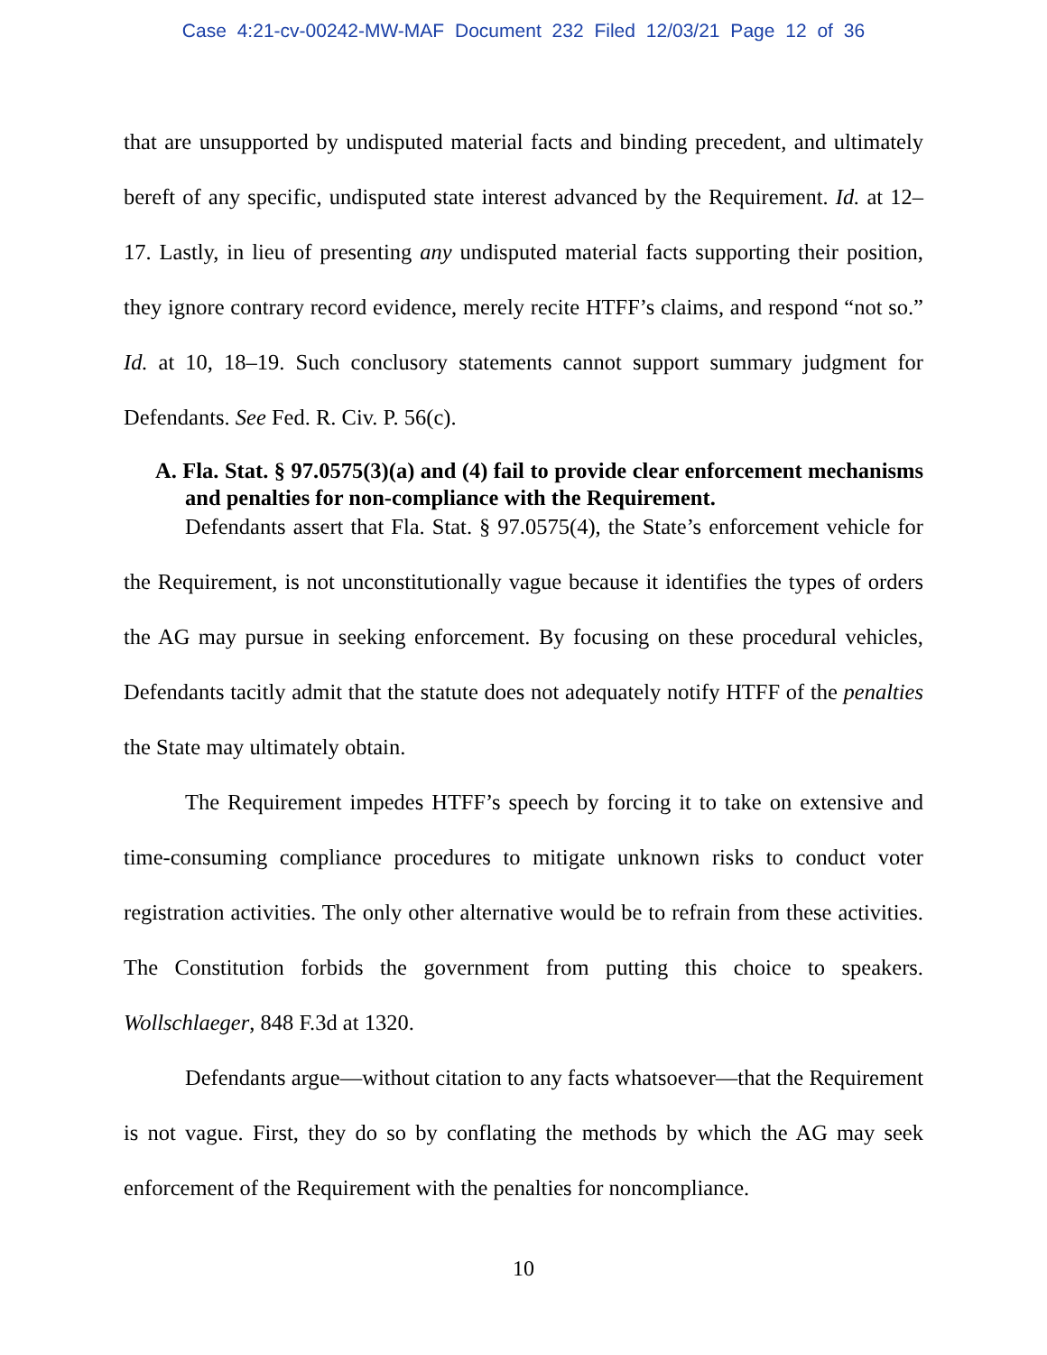Case 4:21-cv-00242-MW-MAF Document 232 Filed 12/03/21 Page 12 of 36
that are unsupported by undisputed material facts and binding precedent, and ultimately bereft of any specific, undisputed state interest advanced by the Requirement. Id. at 12–17. Lastly, in lieu of presenting any undisputed material facts supporting their position, they ignore contrary record evidence, merely recite HTFF’s claims, and respond “not so.” Id. at 10, 18–19. Such conclusory statements cannot support summary judgment for Defendants. See Fed. R. Civ. P. 56(c).
A. Fla. Stat. § 97.0575(3)(a) and (4) fail to provide clear enforcement mechanisms and penalties for non-compliance with the Requirement.
Defendants assert that Fla. Stat. § 97.0575(4), the State’s enforcement vehicle for the Requirement, is not unconstitutionally vague because it identifies the types of orders the AG may pursue in seeking enforcement. By focusing on these procedural vehicles, Defendants tacitly admit that the statute does not adequately notify HTFF of the penalties the State may ultimately obtain.
The Requirement impedes HTFF’s speech by forcing it to take on extensive and time-consuming compliance procedures to mitigate unknown risks to conduct voter registration activities. The only other alternative would be to refrain from these activities. The Constitution forbids the government from putting this choice to speakers. Wollschlaeger, 848 F.3d at 1320.
Defendants argue—without citation to any facts whatsoever—that the Requirement is not vague. First, they do so by conflating the methods by which the AG may seek enforcement of the Requirement with the penalties for noncompliance.
10